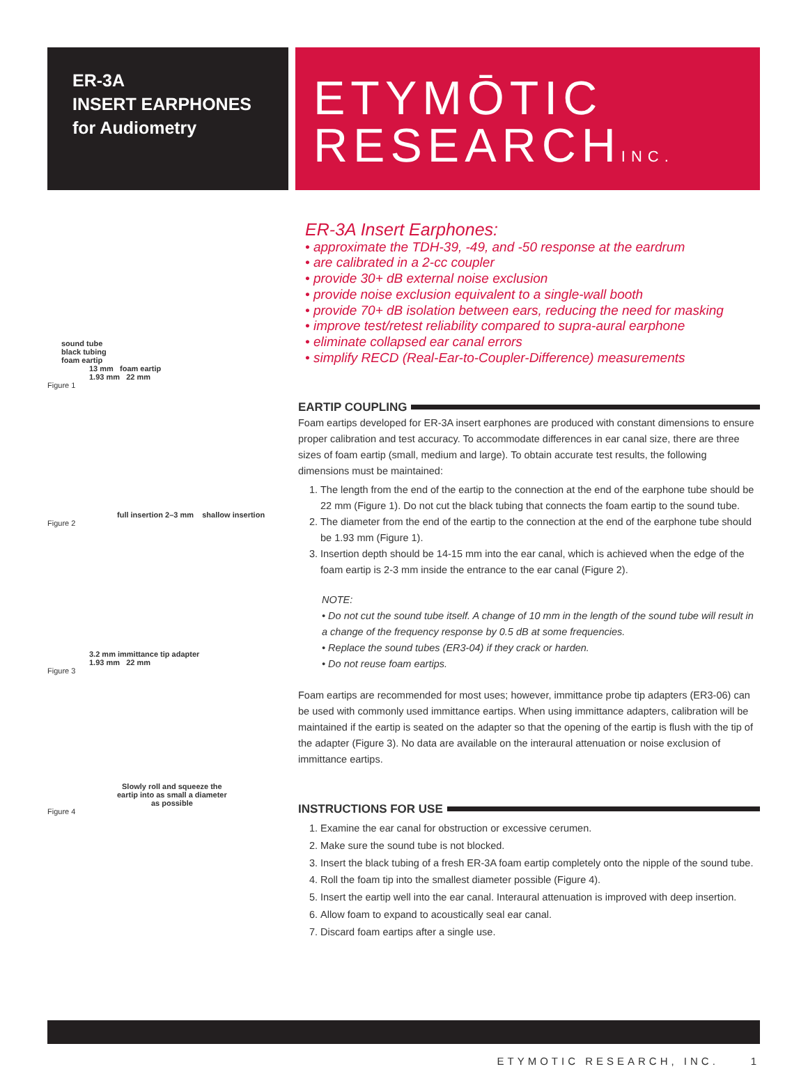ER-3A
INSERT EARPHONES
for Audiometry
ETYMŌTIC
RESEARCHINC.
sound tube
black tubing
foam eartip
13 mm foam eartip
1.93 mm 22 mm
Figure 1
full insertion 2–3 mm shallow insertion
Figure 2
3.2 mm immittance tip adapter
1.93 mm 22 mm
Figure 3
Slowly roll and squeeze the
eartip into as small a diameter
as possible
Figure 4
ER-3A Insert Earphones:
• approximate the TDH-39, -49, and -50 response at the eardrum
• are calibrated in a 2-cc coupler
• provide 30+ dB external noise exclusion
• provide noise exclusion equivalent to a single-wall booth
• provide 70+ dB isolation between ears, reducing the need for masking
• improve test/retest reliability compared to supra-aural earphone
• eliminate collapsed ear canal errors
• simplify RECD (Real-Ear-to-Coupler-Difference) measurements
EARTIP COUPLING
Foam eartips developed for ER-3A insert earphones are produced with constant dimensions to ensure proper calibration and test accuracy. To accommodate differences in ear canal size, there are three sizes of foam eartip (small, medium and large). To obtain accurate test results, the following dimensions must be maintained:
1. The length from the end of the eartip to the connection at the end of the earphone tube should be 22 mm (Figure 1). Do not cut the black tubing that connects the foam eartip to the sound tube.
2. The diameter from the end of the eartip to the connection at the end of the earphone tube should be 1.93 mm (Figure 1).
3. Insertion depth should be 14-15 mm into the ear canal, which is achieved when the edge of the foam eartip is 2-3 mm inside the entrance to the ear canal (Figure 2).
NOTE:
• Do not cut the sound tube itself. A change of 10 mm in the length of the sound tube will result in a change of the frequency response by 0.5 dB at some frequencies.
• Replace the sound tubes (ER3-04) if they crack or harden.
• Do not reuse foam eartips.
Foam eartips are recommended for most uses; however, immittance probe tip adapters (ER3-06) can be used with commonly used immittance eartips. When using immittance adapters, calibration will be maintained if the eartip is seated on the adapter so that the opening of the eartip is flush with the tip of the adapter (Figure 3). No data are available on the interaural attenuation or noise exclusion of immittance eartips.
INSTRUCTIONS FOR USE
1. Examine the ear canal for obstruction or excessive cerumen.
2. Make sure the sound tube is not blocked.
3. Insert the black tubing of a fresh ER-3A foam eartip completely onto the nipple of the sound tube.
4. Roll the foam tip into the smallest diameter possible (Figure 4).
5. Insert the eartip well into the ear canal. Interaural attenuation is improved with deep insertion.
6. Allow foam to expand to acoustically seal ear canal.
7. Discard foam eartips after a single use.
ETYMOTIC RESEARCH, INC. 1